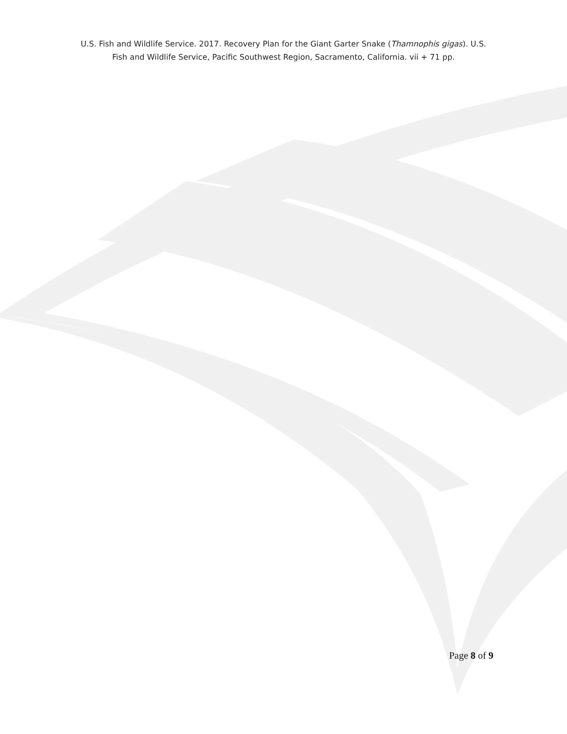U.S. Fish and Wildlife Service. 2017. Recovery Plan for the Giant Garter Snake (Thamnophis gigas). U.S.
Fish and Wildlife Service, Pacific Southwest Region, Sacramento, California. vii + 71 pp.
Page 8 of 9